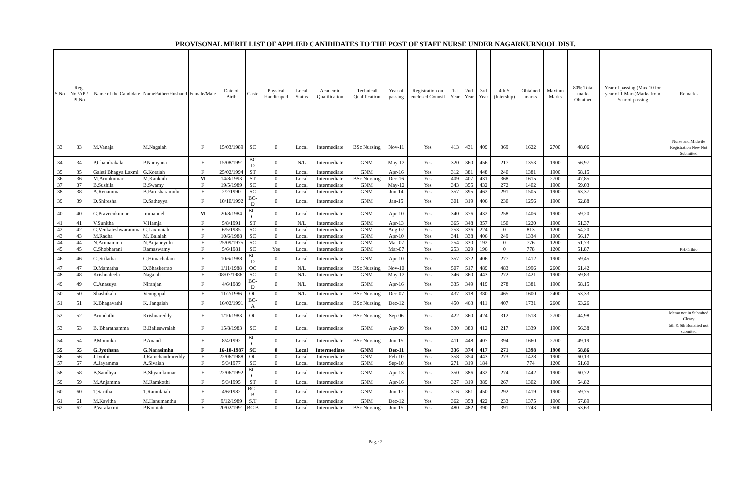PROVISONAL MERIT LIST OF APPLIED CANIDIDATES TO THE POST OF STAFF NURSE UNDER NAGARKURNOOL DIST.
| S.No | Reg. No./AP / Pl.No | Name of the Candidate | NameFather/Husband | Female/Male | Date of Birth | Caste | Physical Handicaped | Local Status | Academic Qualification | Technical Qualification | Year of passing | Registration on enclosed Counsil | 1st Year | 2nd Year | 3rd Year | 4th Y (Intership) | Obtained marks | Maxium Marks | 80% Total marks Obtained | Year of passing (Max 10 for year of 1 Mark)Marks from Year of passing | Remarks |
| --- | --- | --- | --- | --- | --- | --- | --- | --- | --- | --- | --- | --- | --- | --- | --- | --- | --- | --- | --- | --- | --- |
| 33 | 33 | M.Vanaja | M.Nagaiah | F | 15/03/1989 | SC | 0 | Local | Intermediate | BSc Nursing | Nov-11 | Yes | 413 | 431 | 409 | 369 | 1622 | 2700 | 48.06 | | Nurse and Midwife Registration New Not Submitted |
| 34 | 34 | P.Chandrakala | P.Narayana | F | 15/08/1991 | BC D | 0 | N/L | Intermediate | GNM | May-12 | Yes | 320 | 360 | 456 | 217 | 1353 | 1900 | 56.97 | | |
| 35 | 35 | Galeti Bhagya Laxmi | G.Kotaiah | F | 25/02/1994 | ST | 0 | Local | Intermediate | GNM | Apr-16 | Yes | 312 | 381 | 448 | 240 | 1381 | 1900 | 58.15 | | |
| 36 | 36 | M.Arunkumar | M.Kankaih | M | 14/8/1993 | ST | 0 | Local | Intermediate | BSc Nursing | Dec-16 | Yes | 409 | 407 | 431 | 368 | 1615 | 2700 | 47.85 | | |
| 37 | 37 | B.Sushila | B.Swamy | F | 19/5/1989 | SC | 0 | Local | Intermediate | GNM | May-12 | Yes | 343 | 355 | 432 | 272 | 1402 | 1900 | 59.03 | | |
| 38 | 38 | A.Renamma | B.Parusharamulu | F | 2/2/1990 | SC | 0 | Local | Intermediate | GNM | Jun-14 | Yes | 357 | 395 | 462 | 291 | 1505 | 1900 | 63.37 | | |
| 39 | 39 | D.Shiresha | D.Satheyya | F | 10/10/1992 | BC-D | 0 | Local | Intermediate | GNM | Jan-15 | Yes | 301 | 319 | 406 | 230 | 1256 | 1900 | 52.88 | | |
| 40 | 40 | G.Praveenkumar | Immanuel | M | 20/8/1984 | BC-C | 0 | Local | Intermediate | GNM | Apr-10 | Yes | 340 | 376 | 432 | 258 | 1406 | 1900 | 59.20 | | |
| 41 | 41 | V.Sunitha | V.Hamja | F | 5/8/1991 | ST | 0 | N/L | Intermediate | GNM | Apr-13 | Yes | 365 | 348 | 357 | 150 | 1220 | 1900 | 51.37 | | |
| 42 | 42 | G.Venkateshwaramma | G.Laxmaiah | F | 6/5/1985 | SC | 0 | Local | Intermediate | GNM | Aug-07 | Yes | 253 | 336 | 224 | 0 | 813 | 1200 | 54.20 | | |
| 43 | 43 | M.Radha | M. Balaiah | F | 10/6/1988 | SC | 0 | Local | Intermediate | GNM | Apr-10 | Yes | 341 | 338 | 406 | 249 | 1334 | 1900 | 56.17 | | |
| 44 | 44 | N.Arunamma | N.Anjaneyulu | F | 25/09/1975 | SC | 0 | Local | Intermediate | GNM | Mar-07 | Yes | 254 | 330 | 192 | 0 | 776 | 1200 | 51.73 | | |
| 45 | 45 | C.Shobharani | Ramaswamy | F | 5/6/1981 | SC | Yes | Local | Intermediate | GNM | Mar-07 | Yes | 253 | 329 | 196 | 0 | 778 | 1200 | 51.87 | | PH.Orthio |
| 46 | 46 | C .Srilatha | C.Himachalam | F | 10/6/1988 | BC-D | 0 | Local | Intermediate | GNM | Apr-10 | Yes | 357 | 372 | 406 | 277 | 1412 | 1900 | 59.45 | | |
| 47 | 47 | D.Mamatha | D.Bhaskerrao | F | 1/11/1988 | OC | 0 | N/L | Intermediate | BSc Nursing | Nov-10 | Yes | 507 | 517 | 489 | 483 | 1996 | 2600 | 61.42 | | |
| 48 | 48 | Krishnaleela | Nagaiah | F | 08/07/1986` | SC | 0 | N/L | Intermediate | GNM | May-12 | Yes | 346 | 360 | 443 | 272 | 1421 | 1900 | 59.83 | | |
| 49 | 49 | C.Anasuya | Niranjan | F | 4/6/1989 | BC-D | 0 | N/L | Intermediate | GNM | Apr-16 | Yes | 335 | 349 | 419 | 278 | 1381 | 1900 | 58.15 | | |
| 50 | 50 | Shashikala | Venugopal | F | 11/2/1986 | OC | 0 | N/L | Intermediate | BSc Nursing | Dec-07 | Yes | 437 | 318 | 380 | 465 | 1600 | 2400 | 53.33 | | |
| 51 | 51 | K.Bhagavathi | K. Jangaiah | F | 16/02/1991 | BC-A | 0 | Local | Intermediate | BSc Nursing | Dec-12 | Yes | 450 | 463 | 411 | 407 | 1731 | 2600 | 53.26 | | |
| 52 | 52 | Arundathi | Krishnareddy | F | 1/10/1983 | OC | 0 | Local | Intermediate | BSc Nursing | Sep-06 | Yes | 422 | 360 | 424 | 312 | 1518 | 2700 | 44.98 | | Memo not in Submited Cleary |
| 53 | 53 | B. Bharathamma | B.Balieswraiah | F | 15/8/1983 | SC | 0 | Local | Intermediate | GNM | Apr-09 | Yes | 330 | 380 | 412 | 217 | 1339 | 1900 | 56.38 | | 5th & 6th Bonafied not submited |
| 54 | 54 | P.Mounika | P.Anand | F | 8/4/1992 | BC-C | 0 | Local | Intermediate | BSc Nursing | Jun-15 | Yes | 411 | 448 | 407 | 394 | 1660 | 2700 | 49.19 | | |
| 55 | 55 | G.Jyothsna | G.Narasimha | F | 16-10-1987 | SC | 0 | Local | Intermediate | GNM | Dec-11 | Yes | 336 | 374 | 417 | 271 | 1398 | 1900 | 58.86 | | |
| 56 | 56 | J.Jyothi | J.Ramchandrareddy | F | 22/06/1988 | OC | 0 | Local | Intermediate | GNM | Feb-10 | Yes | 358 | 354 | 443 | 273 | 1428 | 1900 | 60.13 | | |
| 57 | 57 | A.Jayamma | A.Sivaiah | F | 5/3/1977 | SC | 0 | Local | Intermediate | GNM | Sep-10 | Yes | 271 | 319 | 184 | | 774 | 1200 | 51.60 | | |
| 58 | 58 | B.Sandhya | B.Shyamkumar | F | 22/06/1992 | BC-C | 0 | Local | Intermediate | GNM | Apr-13 | Yes | 350 | 386 | 432 | 274 | 1442 | 1900 | 60.72 | | |
| 59 | 59 | M.Anjamma | M.Ramkothi | F | 5/3/1995 | ST | 0 | Local | Intermediate | GNM | Apr-16 | Yes | 327 | 319 | 389 | 267 | 1302 | 1900 | 54.82 | | |
| 60 | 60 | T.Saritha | T.Ramulaiah | F | 4/6/1982 | BC -B | 0 | Local | Intermediate | GNM | Jun-17 | Yes | 316 | 361 | 450 | 292 | 1419 | 1900 | 59.75 | | |
| 61 | 61 | M.Kavitha | M.Hanumanthu | F | 9/12/1989 | S.T | 0 | Local | Intermediate | GNM | Dec-12 | Yes | 362 | 358 | 422 | 233 | 1375 | 1900 | 57.89 | | |
| 62 | 62 | P.Varalaxmi | P.Kotaiah | F | 20/02/1991 | BC B | 0 | Local | Intermediate | BSc Nursing | Jun-15 | Yes | 480 | 482 | 390 | 391 | 1743 | 2600 | 53.63 | | |
Page 2